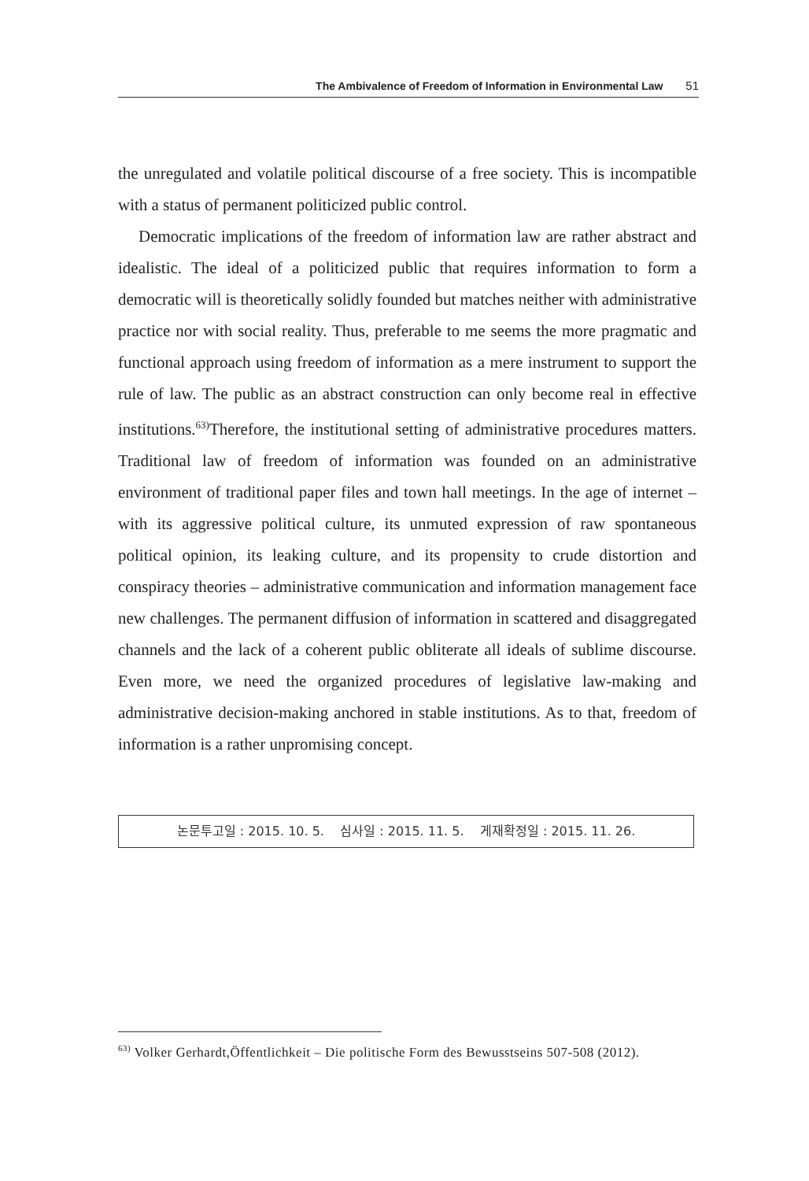The Ambivalence of Freedom of Information in Environmental Law 51
the unregulated and volatile political discourse of a free society. This is incompatible with a status of permanent politicized public control.
Democratic implications of the freedom of information law are rather abstract and idealistic. The ideal of a politicized public that requires information to form a democratic will is theoretically solidly founded but matches neither with administrative practice nor with social reality. Thus, preferable to me seems the more pragmatic and functional approach using freedom of information as a mere instrument to support the rule of law. The public as an abstract construction can only become real in effective institutions.<sup>63)</sup>Therefore, the institutional setting of administrative procedures matters. Traditional law of freedom of information was founded on an administrative environment of traditional paper files and town hall meetings. In the age of internet – with its aggressive political culture, its unmuted expression of raw spontaneous political opinion, its leaking culture, and its propensity to crude distortion and conspiracy theories – administrative communication and information management face new challenges. The permanent diffusion of information in scattered and disaggregated channels and the lack of a coherent public obliterate all ideals of sublime discourse. Even more, we need the organized procedures of legislative law-making and administrative decision-making anchored in stable institutions. As to that, freedom of information is a rather unpromising concept.
논문투고일 : 2015. 10. 5. 심사일 : 2015. 11. 5. 게재확정일 : 2015. 11. 26.
<sup>63)</sup> Volker Gerhardt,Öffentlichkeit – Die politische Form des Bewusstseins 507-508 (2012).